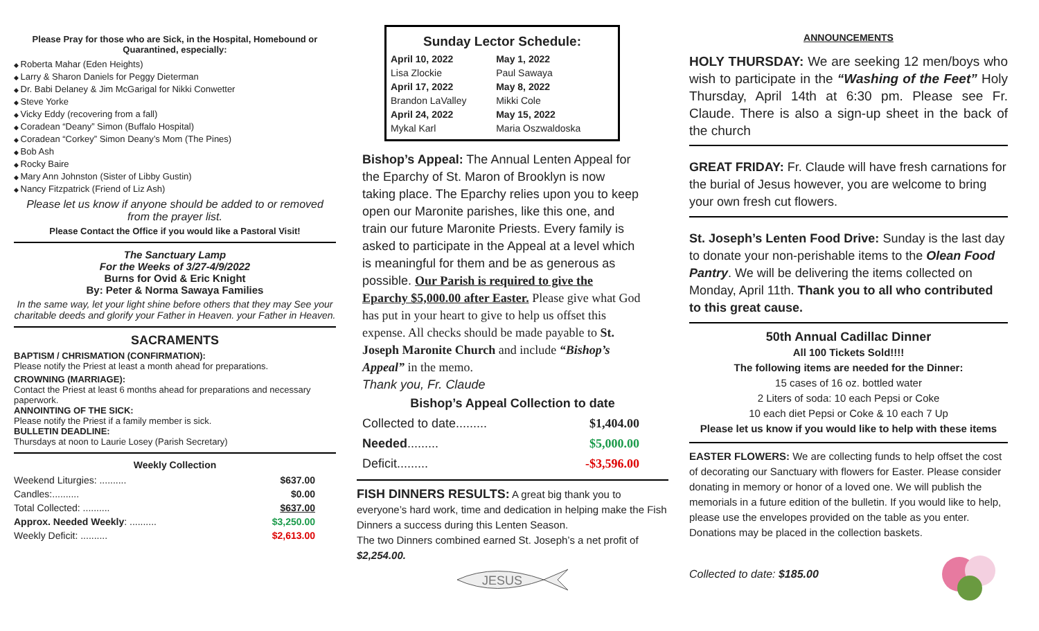Please Pray for those who are Sick, in the Hospital, Homebound or Quarantined, especially:
Roberta Mahar (Eden Heights)
Larry & Sharon Daniels for Peggy Dieterman
Dr. Babi Delaney & Jim McGarigal for Nikki Conwetter
Steve Yorke
Vicky Eddy (recovering from a fall)
Coradean “Deany” Simon (Buffalo Hospital)
Coradean “Corkey” Simon Deany’s Mom (The Pines)
Bob Ash
Rocky Baire
Mary Ann Johnston (Sister of Libby Gustin)
Nancy Fitzpatrick (Friend of Liz Ash)
Please let us know if anyone should be added to or removed from the prayer list.
Please Contact the Office if you would like a Pastoral Visit!
The Sanctuary Lamp
For the Weeks of 3/27-4/9/2022
Burns for Ovid & Eric Knight
By: Peter & Norma Sawaya Families
In the same way, let your light shine before others that they may See your charitable deeds and glorify your Father in Heaven. your Father in Heaven.
SACRAMENTS
BAPTISM / CHRISMATION (CONFIRMATION):
Please notify the Priest at least a month ahead for preparations.
CROWNING (MARRIAGE):
Contact the Priest at least 6 months ahead for preparations and necessary paperwork.
ANNOINTING OF THE SICK:
Please notify the Priest if a family member is sick.
BULLETIN DEADLINE:
Thursdays at noon to Laurie Losey (Parish Secretary)
Weekly Collection
| Weekend Liturgies: .......... | $637.00 |
| Candles:.......... | $0.00 |
| Total Collected: .......... | $637.00 |
| Approx. Needed Weekly : .......... | $3,250.00 |
| Weekly Deficit: .......... | $2,613.00 |
Sunday Lector Schedule:
| April 10, 2022 | May 1, 2022 |
| Lisa Zlockie | Paul Sawaya |
| April 17, 2022 | May 8, 2022 |
| Brandon LaValley | Mikki Cole |
| April 24, 2022 | May 15, 2022 |
| Mykal Karl | Maria Oszwaldoska |
Bishop’s Appeal: The Annual Lenten Appeal for the Eparchy of St. Maron of Brooklyn is now taking place. The Eparchy relies upon you to keep open our Maronite parishes, like this one, and train our future Maronite Priests. Every family is asked to participate in the Appeal at a level which is meaningful for them and be as generous as possible. Our Parish is required to give the Eparchy $5,000.00 after Easter. Please give what God has put in your heart to give to help us offset this expense. All checks should be made payable to St. Joseph Maronite Church and include “Bishop’s Appeal” in the memo.
Thank you, Fr. Claude
Bishop’s Appeal Collection to date
| Collected to date......... | $1,404.00 |
| Needed ......... | $5,000.00 |
| Deficit......... | -$3,596.00 |
FISH DINNERS RESULTS: A great big thank you to everyone’s hard work, time and dedication in helping make the Fish Dinners a success during this Lenten Season.
The two Dinners combined earned St. Joseph’s a net profit of $2,254.00.
JESUS
ANNOUNCEMENTS
HOLY THURSDAY: We are seeking 12 men/boys who wish to participate in the “Washing of the Feet” Holy Thursday, April 14th at 6:30 pm. Please see Fr. Claude. There is also a sign-up sheet in the back of the church
GREAT FRIDAY: Fr. Claude will have fresh carnations for the burial of Jesus however, you are welcome to bring your own fresh cut flowers.
St. Joseph’s Lenten Food Drive: Sunday is the last day to donate your non-perishable items to the Olean Food Pantry. We will be delivering the items collected on Monday, April 11th. Thank you to all who contributed to this great cause.
50th Annual Cadillac Dinner
All 100 Tickets Sold!!!!
The following items are needed for the Dinner:
15 cases of 16 oz. bottled water
2 Liters of soda: 10 each Pepsi or Coke
10 each diet Pepsi or Coke & 10 each 7 Up
Please let us know if you would like to help with these items
EASTER FLOWERS: We are collecting funds to help offset the cost of decorating our Sanctuary with flowers for Easter. Please consider donating in memory or honor of a loved one. We will publish the memorials in a future edition of the bulletin. If you would like to help, please use the envelopes provided on the table as you enter. Donations may be placed in the collection baskets.
Collected to date: $185.00